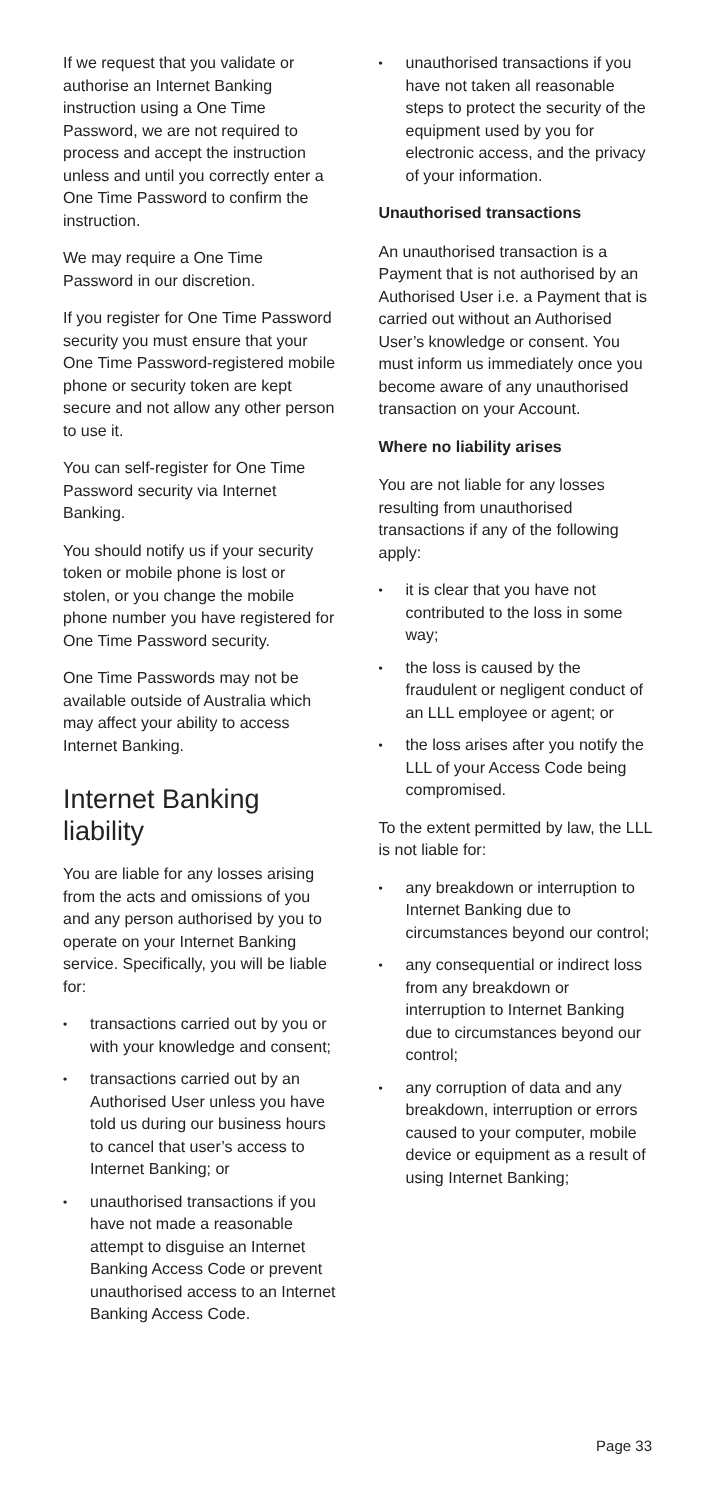If we request that you validate or authorise an Internet Banking instruction using a One Time Password, we are not required to process and accept the instruction unless and until you correctly enter a One Time Password to confirm the instruction.
We may require a One Time Password in our discretion.
If you register for One Time Password security you must ensure that your One Time Password-registered mobile phone or security token are kept secure and not allow any other person to use it.
You can self-register for One Time Password security via Internet Banking.
You should notify us if your security token or mobile phone is lost or stolen, or you change the mobile phone number you have registered for One Time Password security.
One Time Passwords may not be available outside of Australia which may affect your ability to access Internet Banking.
Internet Banking liability
You are liable for any losses arising from the acts and omissions of you and any person authorised by you to operate on your Internet Banking service. Specifically, you will be liable for:
• transactions carried out by you or with your knowledge and consent;
• transactions carried out by an Authorised User unless you have told us during our business hours to cancel that user’s access to Internet Banking; or
• unauthorised transactions if you have not made a reasonable attempt to disguise an Internet Banking Access Code or prevent unauthorised access to an Internet Banking Access Code.
• unauthorised transactions if you have not taken all reasonable steps to protect the security of the equipment used by you for electronic access, and the privacy of your information.
Unauthorised transactions
An unauthorised transaction is a Payment that is not authorised by an Authorised User i.e. a Payment that is carried out without an Authorised User’s knowledge or consent. You must inform us immediately once you become aware of any unauthorised transaction on your Account.
Where no liability arises
You are not liable for any losses resulting from unauthorised transactions if any of the following apply:
• it is clear that you have not contributed to the loss in some way;
• the loss is caused by the fraudulent or negligent conduct of an LLL employee or agent; or
• the loss arises after you notify the LLL of your Access Code being compromised.
To the extent permitted by law, the LLL is not liable for:
• any breakdown or interruption to Internet Banking due to circumstances beyond our control;
• any consequential or indirect loss from any breakdown or interruption to Internet Banking due to circumstances beyond our control;
• any corruption of data and any breakdown, interruption or errors caused to your computer, mobile device or equipment as a result of using Internet Banking;
Page 33